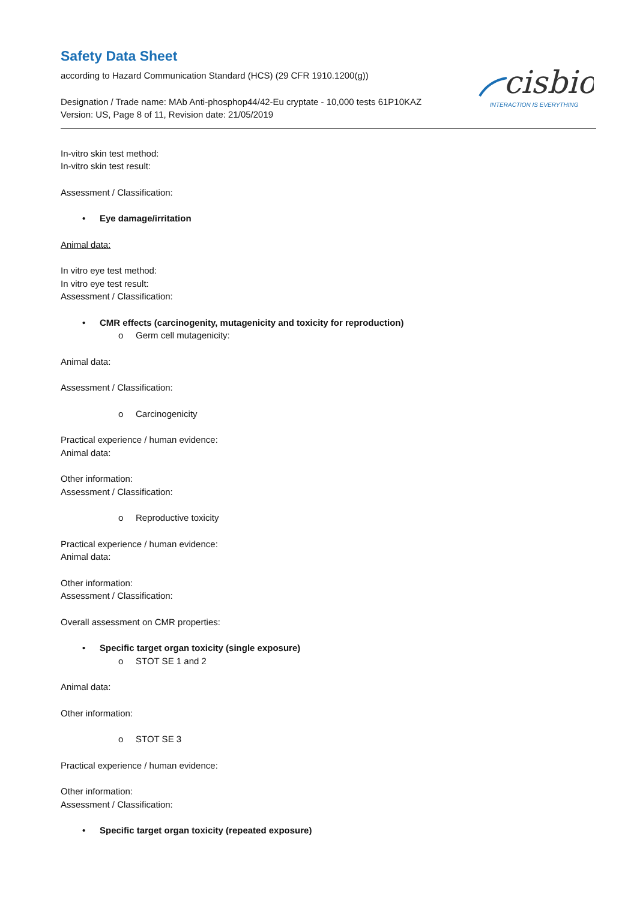cisbio
INTERACTION IS EVERYTHING
Safety Data Sheet
according to Hazard Communication Standard (HCS) (29 CFR 1910.1200(g))
Designation / Trade name: MAb Anti-phosphop44/42-Eu cryptate - 10,000 tests 61P10KAZ
Version: US, Page 8 of 11, Revision date: 21/05/2019
In-vitro skin test method:
In-vitro skin test result:
Assessment / Classification:
• Eye damage/irritation
Animal data:
In vitro eye test method:
In vitro eye test result:
Assessment / Classification:
• CMR effects (carcinogenity, mutagenicity and toxicity for reproduction)
o Germ cell mutagenicity:
Animal data:
Assessment / Classification:
o Carcinogenicity
Practical experience / human evidence:
Animal data:
Other information:
Assessment / Classification:
o Reproductive toxicity
Practical experience / human evidence:
Animal data:
Other information:
Assessment / Classification:
Overall assessment on CMR properties:
• Specific target organ toxicity (single exposure)
o STOT SE 1 and 2
Animal data:
Other information:
o STOT SE 3
Practical experience / human evidence:
Other information:
Assessment / Classification:
• Specific target organ toxicity (repeated exposure)